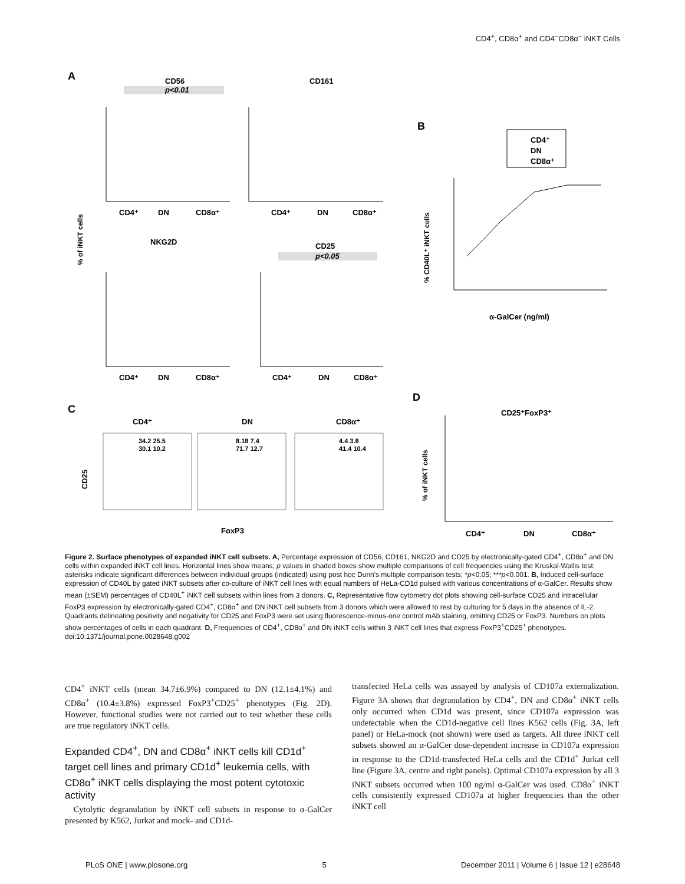CD4<sup>+</sup>, CD8α<sup>+</sup> and CD4<sup>−</sup>CD8α<sup>−</sup> iNKT Cells
A
CD56
p<0.01
CD161
% of iNKT cells
CD4⁺
DN
CD8α⁺
CD4⁺
DN
CD8α⁺
NKG2D
CD25
p<0.05
CD4⁺
DN
CD8α⁺
CD4⁺
DN
CD8α⁺
B
CD4⁺
DN
CD8α⁺
% CD40L⁺ iNKT cells
α-GalCer (ng/ml)
C
CD4⁺
DN
CD8α⁺
34.2 25.5
30.1 10.2
8.18 7.4
71.7 12.7
4.4 3.8
41.4 10.4
CD25
FoxP3
D
CD25⁺FoxP3⁺
% of iNKT cells
CD4⁺
DN
CD8α⁺
Figure 2. Surface phenotypes of expanded iNKT cell subsets. A, Percentage expression of CD56, CD161, NKG2D and CD25 by electronically-gated CD4<sup>+</sup>, CD8α<sup>+</sup> and DN cells within expanded iNKT cell lines. Horizontal lines show means; p values in shaded boxes show multiple comparisons of cell frequencies using the Kruskal-Wallis test; asterisks indicate significant differences between individual groups (indicated) using post hoc Dunn's multiple comparison tests; *p<0.05; ***p<0.001. B, Induced cell-surface expression of CD40L by gated iNKT subsets after co-culture of iNKT cell lines with equal numbers of HeLa-CD1d pulsed with various concentrations of α-GalCer. Results show mean (±SEM) percentages of CD40L<sup>+</sup> iNKT cell subsets within lines from 3 donors. C, Representative flow cytometry dot plots showing cell-surface CD25 and intracellular FoxP3 expression by electronically-gated CD4<sup>+</sup>, CD8α<sup>+</sup> and DN iNKT cell subsets from 3 donors which were allowed to rest by culturing for 5 days in the absence of IL-2. Quadrants delineating positivity and negativity for CD25 and FoxP3 were set using fluorescence-minus-one control mAb staining, omitting CD25 or FoxP3. Numbers on plots show percentages of cells in each quadrant. D, Frequencies of CD4<sup>+</sup>, CD8α<sup>+</sup> and DN iNKT cells within 3 iNKT cell lines that express FoxP3<sup>+</sup>CD25<sup>+</sup> phenotypes.
doi:10.1371/journal.pone.0028648.g002
CD4<sup>+</sup> iNKT cells (mean 34.7±6.9%) compared to DN (12.1±4.1%) and CD8α<sup>+</sup> (10.4±3.8%) expressed FoxP3<sup>+</sup>CD25<sup>+</sup> phenotypes (Fig. 2D). However, functional studies were not carried out to test whether these cells are true regulatory iNKT cells.
Expanded CD4<sup>+</sup>, DN and CD8α<sup>+</sup> iNKT cells kill CD1d<sup>+</sup> target cell lines and primary CD1d<sup>+</sup> leukemia cells, with CD8α<sup>+</sup> iNKT cells displaying the most potent cytotoxic activity
Cytolytic degranulation by iNKT cell subsets in response to α-GalCer presented by K562, Jurkat and mock- and CD1d-
transfected HeLa cells was assayed by analysis of CD107a externalization. Figure 3A shows that degranulation by CD4<sup>+</sup>, DN and CD8α<sup>+</sup> iNKT cells only occurred when CD1d was present, since CD107a expression was undetectable when the CD1d-negative cell lines K562 cells (Fig. 3A, left panel) or HeLa-mock (not shown) were used as targets. All three iNKT cell subsets showed an α-GalCer dose-dependent increase in CD107a expression in response to the CD1d-transfected HeLa cells and the CD1d<sup>+</sup> Jurkat cell line (Figure 3A, centre and right panels). Optimal CD107a expression by all 3 iNKT subsets occurred when 100 ng/ml α-GalCer was used. CD8α<sup>+</sup> iNKT cells consistently expressed CD107a at higher frequencies than the other iNKT cell
PLoS ONE | www.plosone.org 5 December 2011 | Volume 6 | Issue 12 | e28648